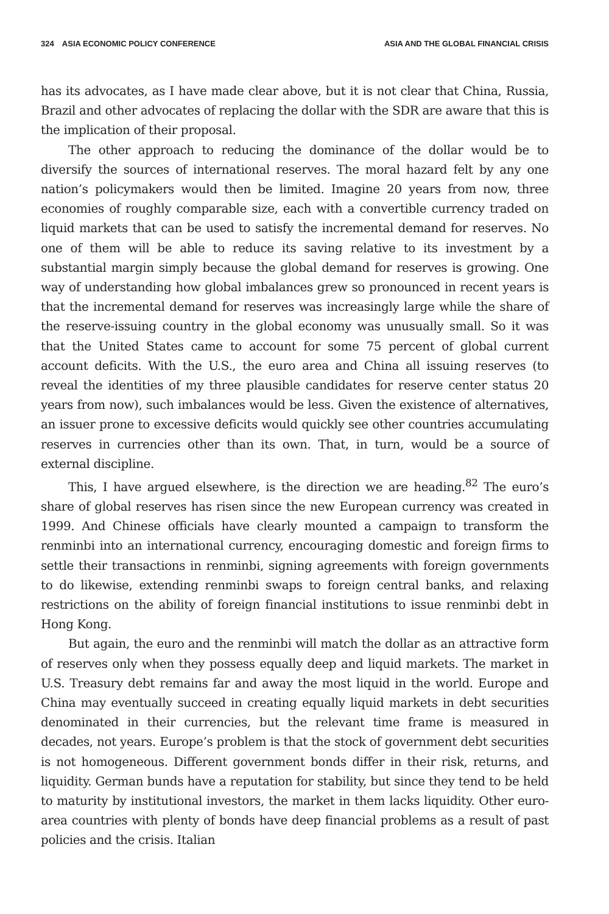324 ASIA ECONOMIC POLICY CONFERENCE ASIA AND THE GLOBAL FINANCIAL CRISIS
has its advocates, as I have made clear above, but it is not clear that China, Russia, Brazil and other advocates of replacing the dollar with the SDR are aware that this is the implication of their proposal.
The other approach to reducing the dominance of the dollar would be to diversify the sources of international reserves. The moral hazard felt by any one nation’s policymakers would then be limited. Imagine 20 years from now, three economies of roughly comparable size, each with a convertible currency traded on liquid markets that can be used to satisfy the incremental demand for reserves. No one of them will be able to reduce its saving relative to its investment by a substantial margin simply because the global demand for reserves is growing. One way of understanding how global imbalances grew so pronounced in recent years is that the incremental demand for reserves was increasingly large while the share of the reserve-issuing country in the global economy was unusually small. So it was that the United States came to account for some 75 percent of global current account deficits. With the U.S., the euro area and China all issuing reserves (to reveal the identities of my three plausible candidates for reserve center status 20 years from now), such imbalances would be less. Given the existence of alternatives, an issuer prone to excessive deficits would quickly see other countries accumulating reserves in currencies other than its own. That, in turn, would be a source of external discipline.
This, I have argued elsewhere, is the direction we are heading.<sup>82</sup> The euro’s share of global reserves has risen since the new European currency was created in 1999. And Chinese officials have clearly mounted a campaign to transform the renminbi into an international currency, encouraging domestic and foreign firms to settle their transactions in renminbi, signing agreements with foreign governments to do likewise, extending renminbi swaps to foreign central banks, and relaxing restrictions on the ability of foreign financial institutions to issue renminbi debt in Hong Kong.
But again, the euro and the renminbi will match the dollar as an attractive form of reserves only when they possess equally deep and liquid markets. The market in U.S. Treasury debt remains far and away the most liquid in the world. Europe and China may eventually succeed in creating equally liquid markets in debt securities denominated in their currencies, but the relevant time frame is measured in decades, not years. Europe’s problem is that the stock of government debt securities is not homogeneous. Different government bonds differ in their risk, returns, and liquidity. German bunds have a reputation for stability, but since they tend to be held to maturity by institutional investors, the market in them lacks liquidity. Other euro-area countries with plenty of bonds have deep financial problems as a result of past policies and the crisis. Italian